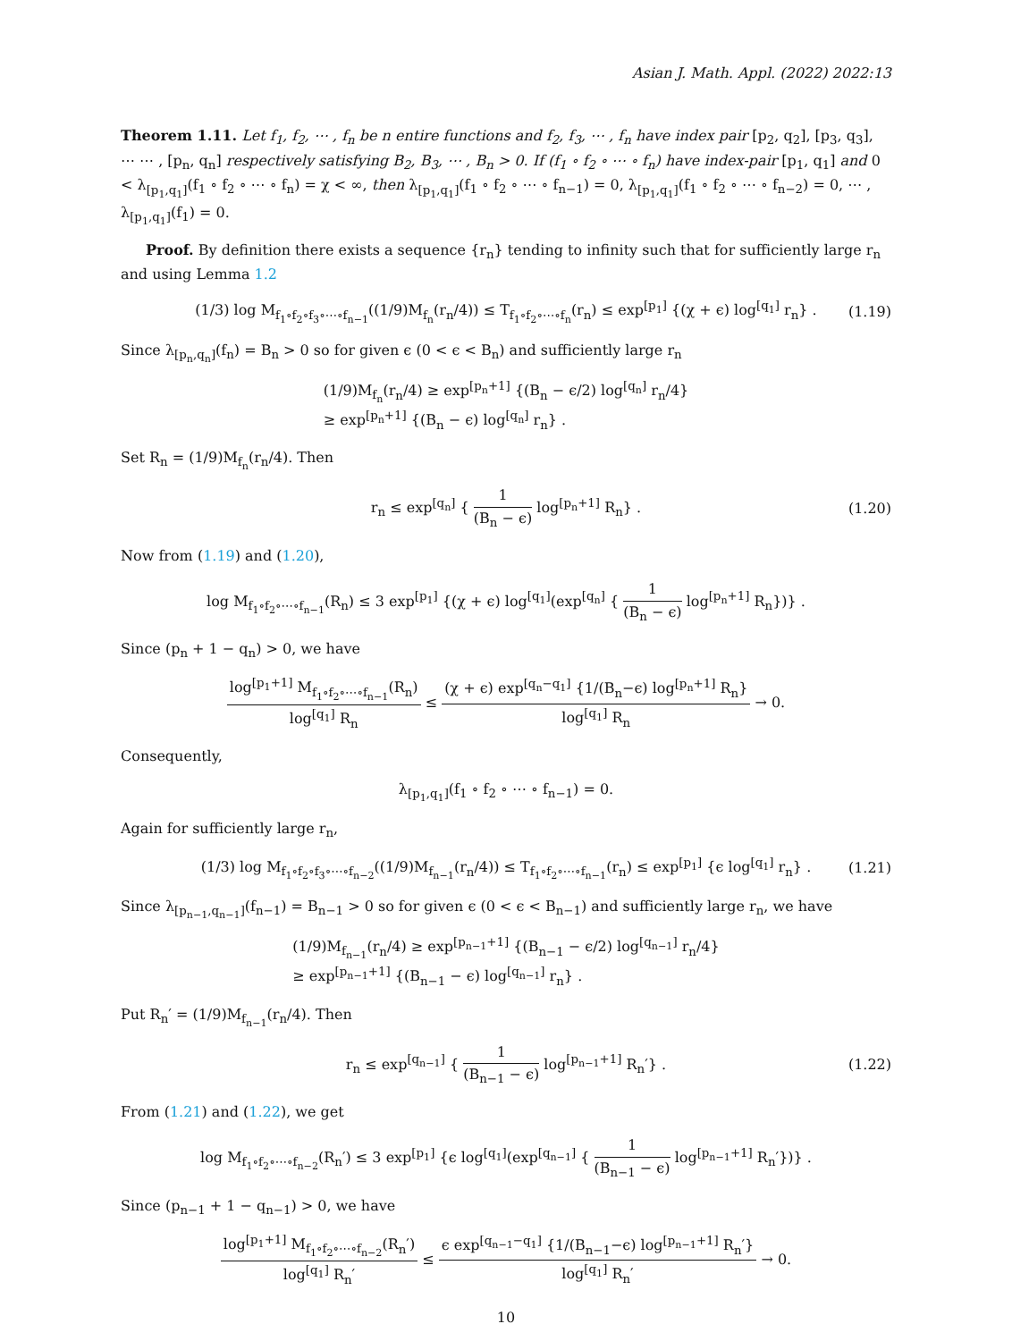Asian J. Math. Appl. (2022) 2022:13
Theorem 1.11. Let f<sub>1</sub>, f<sub>2</sub>, ⋯ , f<sub>n</sub> be n entire functions and f<sub>2</sub>, f<sub>3</sub>, ⋯ , f<sub>n</sub> have index pair [p<sub>2</sub>, q<sub>2</sub>], [p<sub>3</sub>, q<sub>3</sub>], ⋯ ⋯ , [p<sub>n</sub>, q<sub>n</sub>] respectively satisfying B<sub>2</sub>, B<sub>3</sub>, ⋯ , B<sub>n</sub> > 0. If (f<sub>1</sub> ∘ f<sub>2</sub> ∘ ⋯ ∘ f<sub>n</sub>) have index-pair [p<sub>1</sub>, q<sub>1</sub>] and 0 < λ<sub>[p<sub>1</sub>,q<sub>1</sub>]</sub>(f<sub>1</sub> ∘ f<sub>2</sub> ∘ ⋯ ∘ f<sub>n</sub>) = χ < ∞, then λ<sub>[p<sub>1</sub>,q<sub>1</sub>]</sub>(f<sub>1</sub> ∘ f<sub>2</sub> ∘ ⋯ ∘ f<sub>n−1</sub>) = 0, λ<sub>[p<sub>1</sub>,q<sub>1</sub>]</sub>(f<sub>1</sub> ∘ f<sub>2</sub> ∘ ⋯ ∘ f<sub>n−2</sub>) = 0, ⋯ , λ<sub>[p<sub>1</sub>,q<sub>1</sub>]</sub>(f<sub>1</sub>) = 0.
Proof. By definition there exists a sequence {r<sub>n</sub>} tending to infinity such that for sufficiently large r<sub>n</sub> and using Lemma 1.2
(1/3) log M<sub>f<sub>1</sub>∘f<sub>2</sub>∘f<sub>3</sub>∘⋯∘f<sub>n−1</sub></sub>((1/9)M<sub>f<sub>n</sub></sub>(r<sub>n</sub>/4)) ≤ T<sub>f<sub>1</sub>∘f<sub>2</sub>∘⋯∘f<sub>n</sub></sub>(r<sub>n</sub>) ≤ exp<sup>[p<sub>1</sub>]</sup> {(χ + ϵ) log<sup>[q<sub>1</sub>]</sup> r<sub>n</sub>} . (1.19)
Since λ<sub>[p<sub>n</sub>,q<sub>n</sub>]</sub>(f<sub>n</sub>) = B<sub>n</sub> > 0 so for given ϵ (0 < ϵ < B<sub>n</sub>) and sufficiently large r<sub>n</sub>
(1/9)M<sub>f<sub>n</sub></sub>(r<sub>n</sub>/4) ≥ exp<sup>[p<sub>n</sub>+1]</sup> {(B<sub>n</sub> − ϵ/2) log<sup>[q<sub>n</sub>]</sup> r<sub>n</sub>/4}
≥ exp<sup>[p<sub>n</sub>+1]</sup> {(B<sub>n</sub> − ϵ) log<sup>[q<sub>n</sub>]</sup> r<sub>n</sub>} .
Set R<sub>n</sub> = (1/9)M<sub>f<sub>n</sub></sub>(r<sub>n</sub>/4). Then
r<sub>n</sub> ≤ exp<sup>[q<sub>n</sub>]</sup> { 1 (B<sub>n</sub> − ϵ) log<sup>[p<sub>n</sub>+1]</sup> R<sub>n</sub>} . (1.20)
Now from (1.19) and (1.20),
log M<sub>f<sub>1</sub>∘f<sub>2</sub>∘⋯∘f<sub>n−1</sub></sub>(R<sub>n</sub>) ≤ 3 exp<sup>[p<sub>1</sub>]</sup> {(χ + ϵ) log<sup>[q<sub>1</sub>]</sup>(exp<sup>[q<sub>n</sub>]</sup> { 1 (B<sub>n</sub> − ϵ) log<sup>[p<sub>n</sub>+1]</sup> R<sub>n</sub>})} .
Since (p<sub>n</sub> + 1 − q<sub>n</sub>) > 0, we have
log<sup>[p<sub>1</sub>+1]</sup> M<sub>f<sub>1</sub>∘f<sub>2</sub>∘⋯∘f<sub>n−1</sub></sub>(R<sub>n</sub>) log<sup>[q<sub>1</sub>]</sup> R<sub>n</sub> ≤ (χ + ϵ) exp<sup>[q<sub>n</sub>−q<sub>1</sub>]</sup> {1/(B<sub>n</sub>−ϵ) log<sup>[p<sub>n</sub>+1]</sup> R<sub>n</sub>} log<sup>[q<sub>1</sub>]</sup> R<sub>n</sub> → 0.
Consequently,
λ<sub>[p<sub>1</sub>,q<sub>1</sub>]</sub>(f<sub>1</sub> ∘ f<sub>2</sub> ∘ ⋯ ∘ f<sub>n−1</sub>) = 0.
Again for sufficiently large r<sub>n</sub>,
(1/3) log M<sub>f<sub>1</sub>∘f<sub>2</sub>∘f<sub>3</sub>∘⋯∘f<sub>n−2</sub></sub>((1/9)M<sub>f<sub>n−1</sub></sub>(r<sub>n</sub>/4)) ≤ T<sub>f<sub>1</sub>∘f<sub>2</sub>∘⋯∘f<sub>n−1</sub></sub>(r<sub>n</sub>) ≤ exp<sup>[p<sub>1</sub>]</sup> {ϵ log<sup>[q<sub>1</sub>]</sup> r<sub>n</sub>} . (1.21)
Since λ<sub>[p<sub>n−1</sub>,q<sub>n−1</sub>]</sub>(f<sub>n−1</sub>) = B<sub>n−1</sub> > 0 so for given ϵ (0 < ϵ < B<sub>n−1</sub>) and sufficiently large r<sub>n</sub>, we have
(1/9)M<sub>f<sub>n−1</sub></sub>(r<sub>n</sub>/4) ≥ exp<sup>[p<sub>n−1</sub>+1]</sup> {(B<sub>n−1</sub> − ϵ/2) log<sup>[q<sub>n−1</sub>]</sup> r<sub>n</sub>/4}
≥ exp<sup>[p<sub>n−1</sub>+1]</sup> {(B<sub>n−1</sub> − ϵ) log<sup>[q<sub>n−1</sub>]</sup> r<sub>n</sub>} .
Put R<sub>n</sub>′ = (1/9)M<sub>f<sub>n−1</sub></sub>(r<sub>n</sub>/4). Then
r<sub>n</sub> ≤ exp<sup>[q<sub>n−1</sub>]</sup> { 1 (B<sub>n−1</sub> − ϵ) log<sup>[p<sub>n−1</sub>+1]</sup> R<sub>n</sub>′} . (1.22)
From (1.21) and (1.22), we get
log M<sub>f<sub>1</sub>∘f<sub>2</sub>∘⋯∘f<sub>n−2</sub></sub>(R<sub>n</sub>′) ≤ 3 exp<sup>[p<sub>1</sub>]</sup> {ϵ log<sup>[q<sub>1</sub>]</sup>(exp<sup>[q<sub>n−1</sub>]</sup> { 1 (B<sub>n−1</sub> − ϵ) log<sup>[p<sub>n−1</sub>+1]</sup> R<sub>n</sub>′})} .
Since (p<sub>n−1</sub> + 1 − q<sub>n−1</sub>) > 0, we have
log<sup>[p<sub>1</sub>+1]</sup> M<sub>f<sub>1</sub>∘f<sub>2</sub>∘⋯∘f<sub>n−2</sub></sub>(R<sub>n</sub>′) log<sup>[q<sub>1</sub>]</sup> R<sub>n</sub>′ ≤ ϵ exp<sup>[q<sub>n−1</sub>−q<sub>1</sub>]</sup> {1/(B<sub>n−1</sub>−ϵ) log<sup>[p<sub>n−1</sub>+1]</sup> R<sub>n</sub>′} log<sup>[q<sub>1</sub>]</sup> R<sub>n</sub>′ → 0.
10